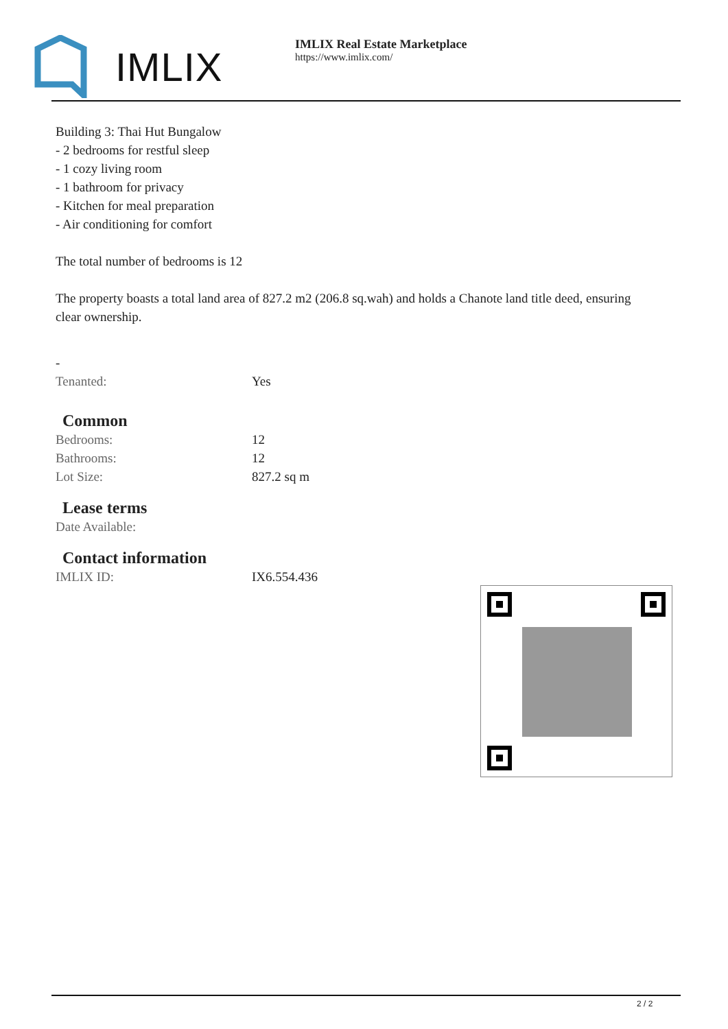IMLIX
IMLIX Real Estate Marketplace
https://www.imlix.com/
Building 3: Thai Hut Bungalow
- 2 bedrooms for restful sleep
- 1 cozy living room
- 1 bathroom for privacy
- Kitchen for meal preparation
- Air conditioning for comfort
The total number of bedrooms is 12
The property boasts a total land area of 827.2 m2 (206.8 sq.wah) and holds a Chanote land title deed, ensuring clear ownership.
-
| Tenanted: | Yes |
Common
| Bedrooms: | 12 |
| Bathrooms: | 12 |
| Lot Size: | 827.2 sq m |
Lease terms
| Date Available: | |
Contact information
| IMLIX ID: | IX6.554.436 |
2 / 2